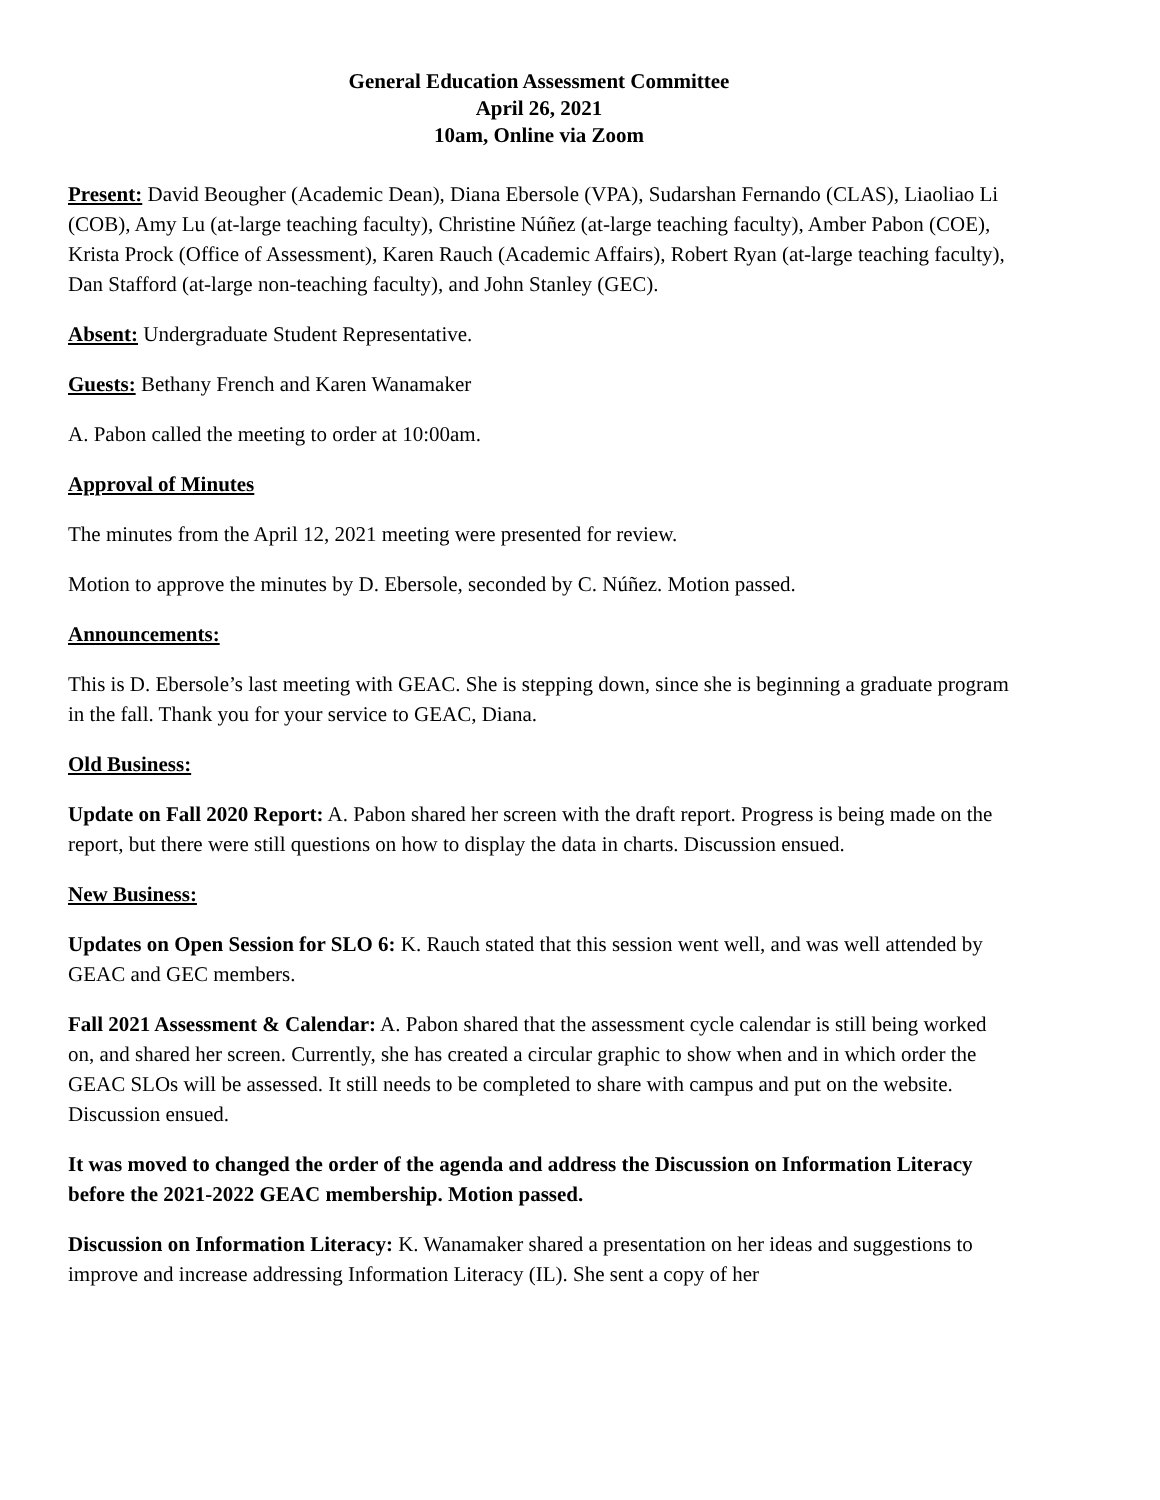General Education Assessment Committee
April 26, 2021
10am, Online via Zoom
Present: David Beougher (Academic Dean), Diana Ebersole (VPA), Sudarshan Fernando (CLAS), Liaoliao Li (COB), Amy Lu (at-large teaching faculty), Christine Núñez (at-large teaching faculty), Amber Pabon (COE), Krista Prock (Office of Assessment), Karen Rauch (Academic Affairs), Robert Ryan (at-large teaching faculty), Dan Stafford (at-large non-teaching faculty), and John Stanley (GEC).
Absent: Undergraduate Student Representative.
Guests: Bethany French and Karen Wanamaker
A. Pabon called the meeting to order at 10:00am.
Approval of Minutes
The minutes from the April 12, 2021 meeting were presented for review.
Motion to approve the minutes by D. Ebersole, seconded by C. Núñez. Motion passed.
Announcements:
This is D. Ebersole’s last meeting with GEAC. She is stepping down, since she is beginning a graduate program in the fall. Thank you for your service to GEAC, Diana.
Old Business:
Update on Fall 2020 Report: A. Pabon shared her screen with the draft report. Progress is being made on the report, but there were still questions on how to display the data in charts. Discussion ensued.
New Business:
Updates on Open Session for SLO 6: K. Rauch stated that this session went well, and was well attended by GEAC and GEC members.
Fall 2021 Assessment & Calendar: A. Pabon shared that the assessment cycle calendar is still being worked on, and shared her screen. Currently, she has created a circular graphic to show when and in which order the GEAC SLOs will be assessed. It still needs to be completed to share with campus and put on the website. Discussion ensued.
It was moved to changed the order of the agenda and address the Discussion on Information Literacy before the 2021-2022 GEAC membership. Motion passed.
Discussion on Information Literacy: K. Wanamaker shared a presentation on her ideas and suggestions to improve and increase addressing Information Literacy (IL). She sent a copy of her